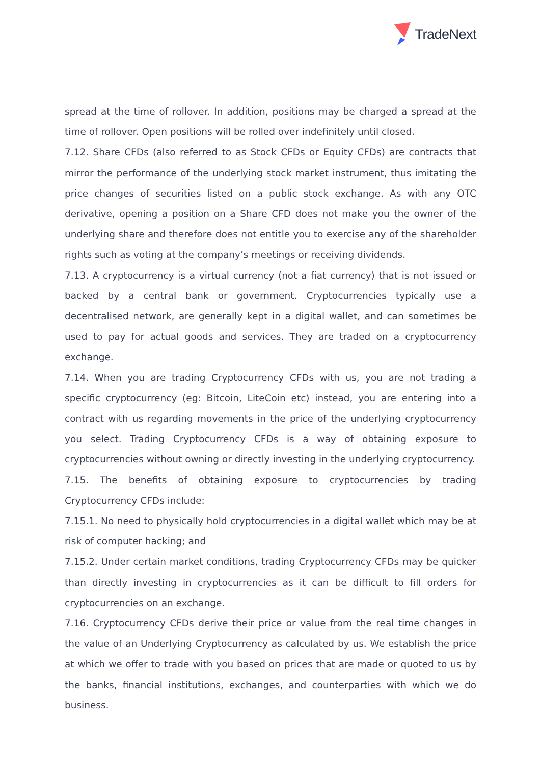TradeNext
spread at the time of rollover. In addition, positions may be charged a spread at the time of rollover. Open positions will be rolled over indefinitely until closed.
7.12. Share CFDs (also referred to as Stock CFDs or Equity CFDs) are contracts that mirror the performance of the underlying stock market instrument, thus imitating the price changes of securities listed on a public stock exchange. As with any OTC derivative, opening a position on a Share CFD does not make you the owner of the underlying share and therefore does not entitle you to exercise any of the shareholder rights such as voting at the company’s meetings or receiving dividends.
7.13. A cryptocurrency is a virtual currency (not a fiat currency) that is not issued or backed by a central bank or government. Cryptocurrencies typically use a decentralised network, are generally kept in a digital wallet, and can sometimes be used to pay for actual goods and services. They are traded on a cryptocurrency exchange.
7.14. When you are trading Cryptocurrency CFDs with us, you are not trading a specific cryptocurrency (eg: Bitcoin, LiteCoin etc) instead, you are entering into a contract with us regarding movements in the price of the underlying cryptocurrency you select. Trading Cryptocurrency CFDs is a way of obtaining exposure to cryptocurrencies without owning or directly investing in the underlying cryptocurrency.
7.15. The benefits of obtaining exposure to cryptocurrencies by trading Cryptocurrency CFDs include:
7.15.1. No need to physically hold cryptocurrencies in a digital wallet which may be at risk of computer hacking; and
7.15.2. Under certain market conditions, trading Cryptocurrency CFDs may be quicker than directly investing in cryptocurrencies as it can be difficult to fill orders for cryptocurrencies on an exchange.
7.16. Cryptocurrency CFDs derive their price or value from the real time changes in the value of an Underlying Cryptocurrency as calculated by us. We establish the price at which we offer to trade with you based on prices that are made or quoted to us by the banks, financial institutions, exchanges, and counterparties with which we do business.